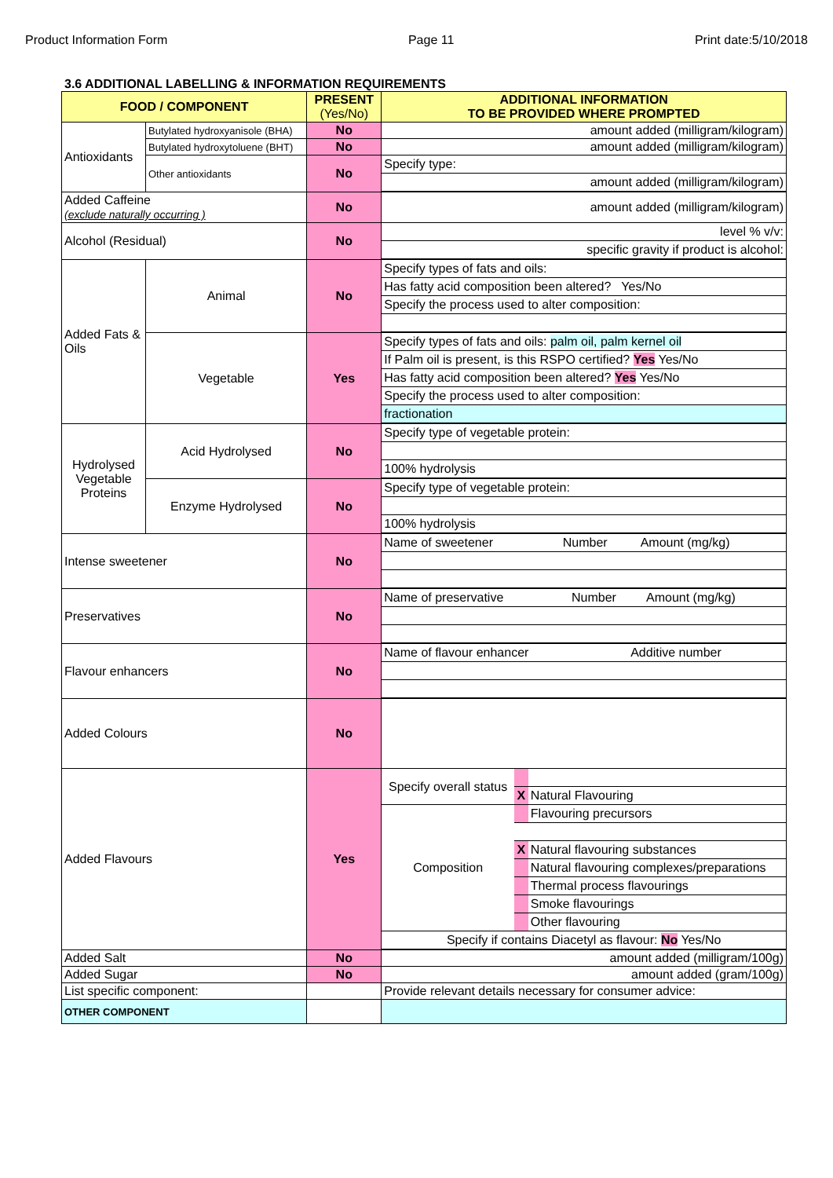Product Information Form Page 11 Print date:5/10/2018
3.6 ADDITIONAL LABELLING & INFORMATION REQUIREMENTS
| FOOD / COMPONENT | | PRESENT (Yes/No) | ADDITIONAL INFORMATION TO BE PROVIDED WHERE PROMPTED |
| --- | --- | --- | --- |
| Antioxidants | Butylated hydroxyanisole (BHA) | No | amount added (milligram/kilogram) |
| | Butylated hydroxytoluene (BHT) | No | amount added (milligram/kilogram) |
| | Other antioxidants | No | / Specify type: / / amount added (milligram/kilogram) / |
| Added Caffeine (exclude naturally occurring ) | | No | amount added (milligram/kilogram) |
| Alcohol (Residual) | | No | / level % v/v: / / specific gravity if product is alcohol: / |
| Added Fats & Oils | Animal | No | / Specify types of fats and oils: / / Has fatty acid composition been altered? Yes/No / / Specify the process used to alter composition: / |
| | Vegetable | Yes | / Specify types of fats and oils: palm oil, palm kernel oil / / If Palm oil is present, is this RSPO certified? Yes Yes/No / / Has fatty acid composition been altered? Yes Yes/No / / Specify the process used to alter composition: / / fractionation / |
| Hydrolysed Vegetable Proteins | Acid Hydrolysed | No | / Specify type of vegetable protein: / / 100% hydrolysis / |
| | Enzyme Hydrolysed | No | / Specify type of vegetable protein: / / 100% hydrolysis / |
| Intense sweetener | | No | / Name of sweetener / Number / Amount (mg/kg) / |
| Preservatives | | No | / Name of preservative / Number / Amount (mg/kg) / |
| Flavour enhancers | | No | / Name of flavour enhancer / Additive number / |
| Added Colours | | No | |
| Added Flavours | | Yes | / Specify overall status / / / / / X / Natural Flavouring / / Composition / / Flavouring precursors / / / X / Natural flavouring substances / / / / Natural flavouring complexes/preparations / / / / Thermal process flavourings / / / / Smoke flavourings / / / / Other flavouring / / Specify if contains Diacetyl as flavour: No Yes/No / / / |
| Added Salt | | No | amount added (milligram/100g) |
| Added Sugar | | No | amount added (gram/100g) |
| List specific component: | | | Provide relevant details necessary for consumer advice: |
| OTHER COMPONENT | | | |